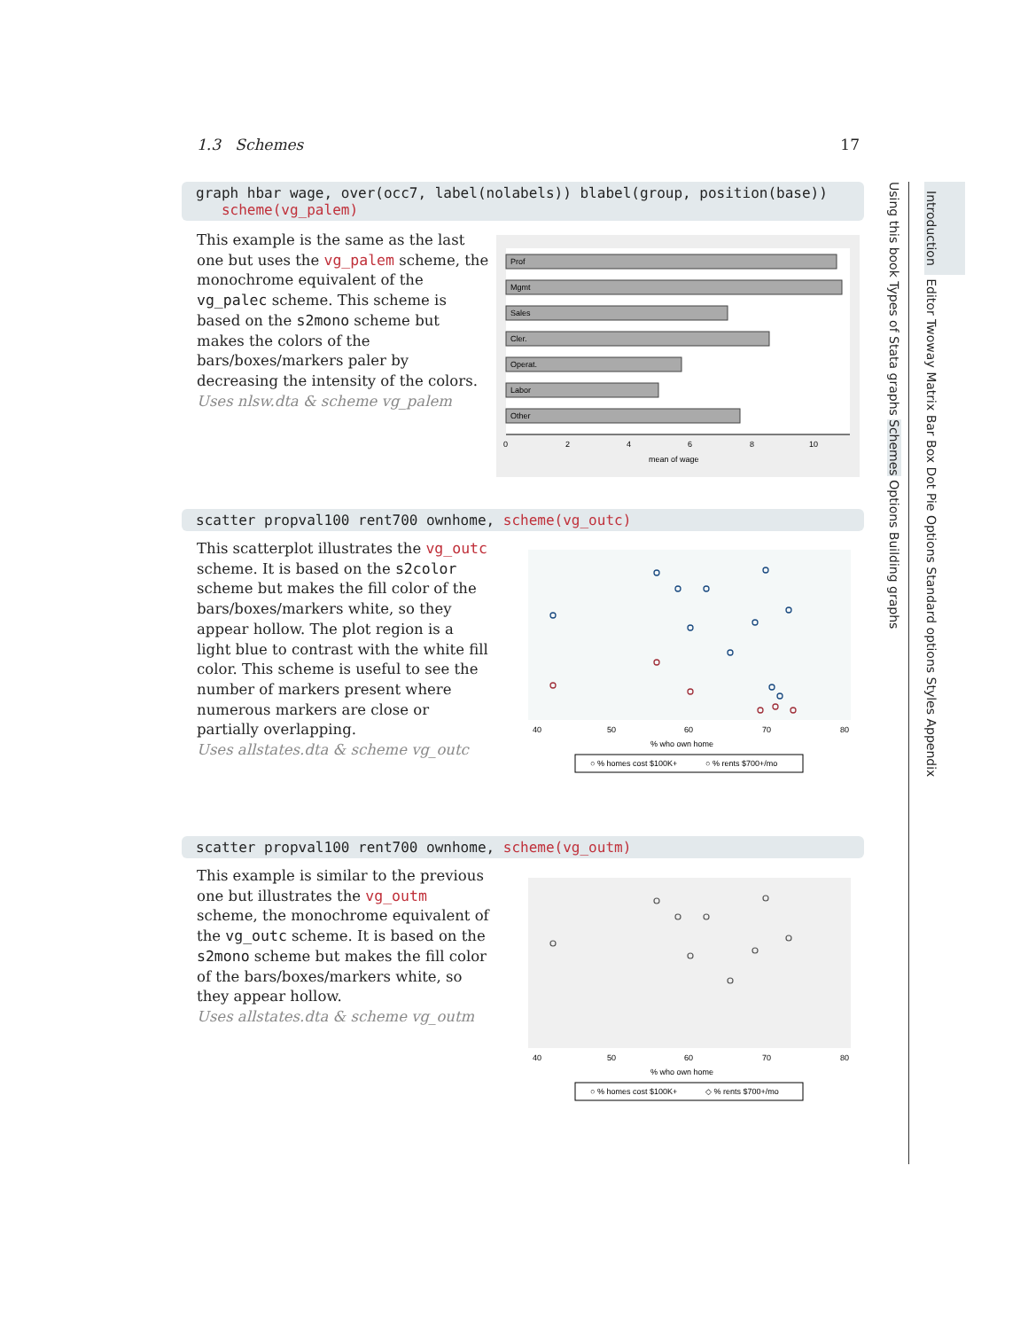1.3 Schemes 17
graph hbar wage, over(occ7, label(nolabels)) blabel(group, position(base))
scheme(vg_palem)
This example is the same as the last one but uses the vg_palem scheme, the monochrome equivalent of the vg_palec scheme. This scheme is based on the s2mono scheme but makes the colors of the bars/boxes/markers paler by decreasing the intensity of the colors.
Uses nlsw.dta & scheme vg_palem
Prof
Mgmt
Sales
Cler.
Operat.
Labor
Other
0
2
4
6
8
10
mean of wage
scatter propval100 rent700 ownhome, scheme(vg_outc)
This scatterplot illustrates the vg_outc scheme. It is based on the s2color scheme but makes the fill color of the bars/boxes/markers white, so they appear hollow. The plot region is a light blue to contrast with the white fill color. This scheme is useful to see the number of markers present where numerous markers are close or partially overlapping.
Uses allstates.dta & scheme vg_outc
40
50
60
70
80
% who own home
○ % homes cost $100K+
○ % rents $700+/mo
scatter propval100 rent700 ownhome, scheme(vg_outm)
This example is similar to the previous one but illustrates the vg_outm scheme, the monochrome equivalent of the vg_outc scheme. It is based on the s2mono scheme but makes the fill color of the bars/boxes/markers white, so they appear hollow.
Uses allstates.dta & scheme vg_outm
40
50
60
70
80
% who own home
○ % homes cost $100K+
◇ % rents $700+/mo
Using this book Types of Stata graphs Schemes Options Building graphs
Introduction Editor Twoway Matrix Bar Box Dot Pie Options Standard options Styles Appendix